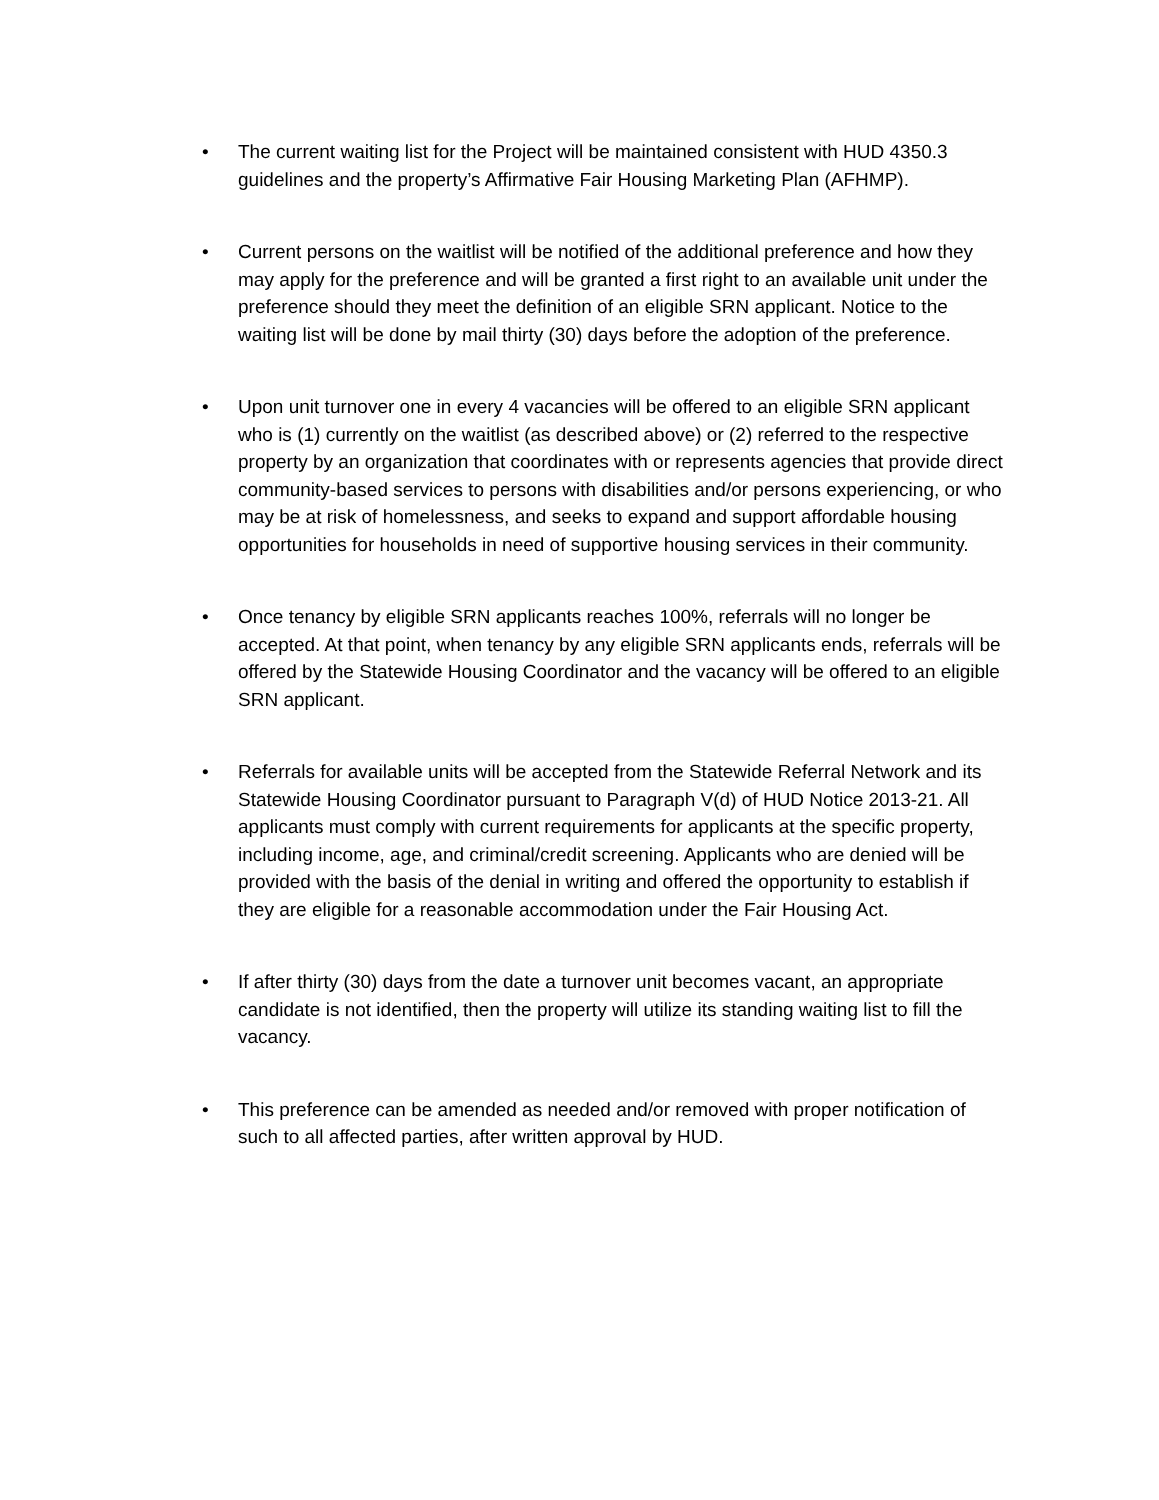• The current waiting list for the Project will be maintained consistent with HUD 4350.3 guidelines and the property’s Affirmative Fair Housing Marketing Plan (AFHMP).
• Current persons on the waitlist will be notified of the additional preference and how they may apply for the preference and will be granted a first right to an available unit under the preference should they meet the definition of an eligible SRN applicant. Notice to the waiting list will be done by mail thirty (30) days before the adoption of the preference.
• Upon unit turnover one in every 4 vacancies will be offered to an eligible SRN applicant who is (1) currently on the waitlist (as described above) or (2) referred to the respective property by an organization that coordinates with or represents agencies that provide direct community-based services to persons with disabilities and/or persons experiencing, or who may be at risk of homelessness, and seeks to expand and support affordable housing opportunities for households in need of supportive housing services in their community.
• Once tenancy by eligible SRN applicants reaches 100%, referrals will no longer be accepted. At that point, when tenancy by any eligible SRN applicants ends, referrals will be offered by the Statewide Housing Coordinator and the vacancy will be offered to an eligible SRN applicant.
• Referrals for available units will be accepted from the Statewide Referral Network and its Statewide Housing Coordinator pursuant to Paragraph V(d) of HUD Notice 2013-21. All applicants must comply with current requirements for applicants at the specific property, including income, age, and criminal/credit screening. Applicants who are denied will be provided with the basis of the denial in writing and offered the opportunity to establish if they are eligible for a reasonable accommodation under the Fair Housing Act.
• If after thirty (30) days from the date a turnover unit becomes vacant, an appropriate candidate is not identified, then the property will utilize its standing waiting list to fill the vacancy.
• This preference can be amended as needed and/or removed with proper notification of such to all affected parties, after written approval by HUD.